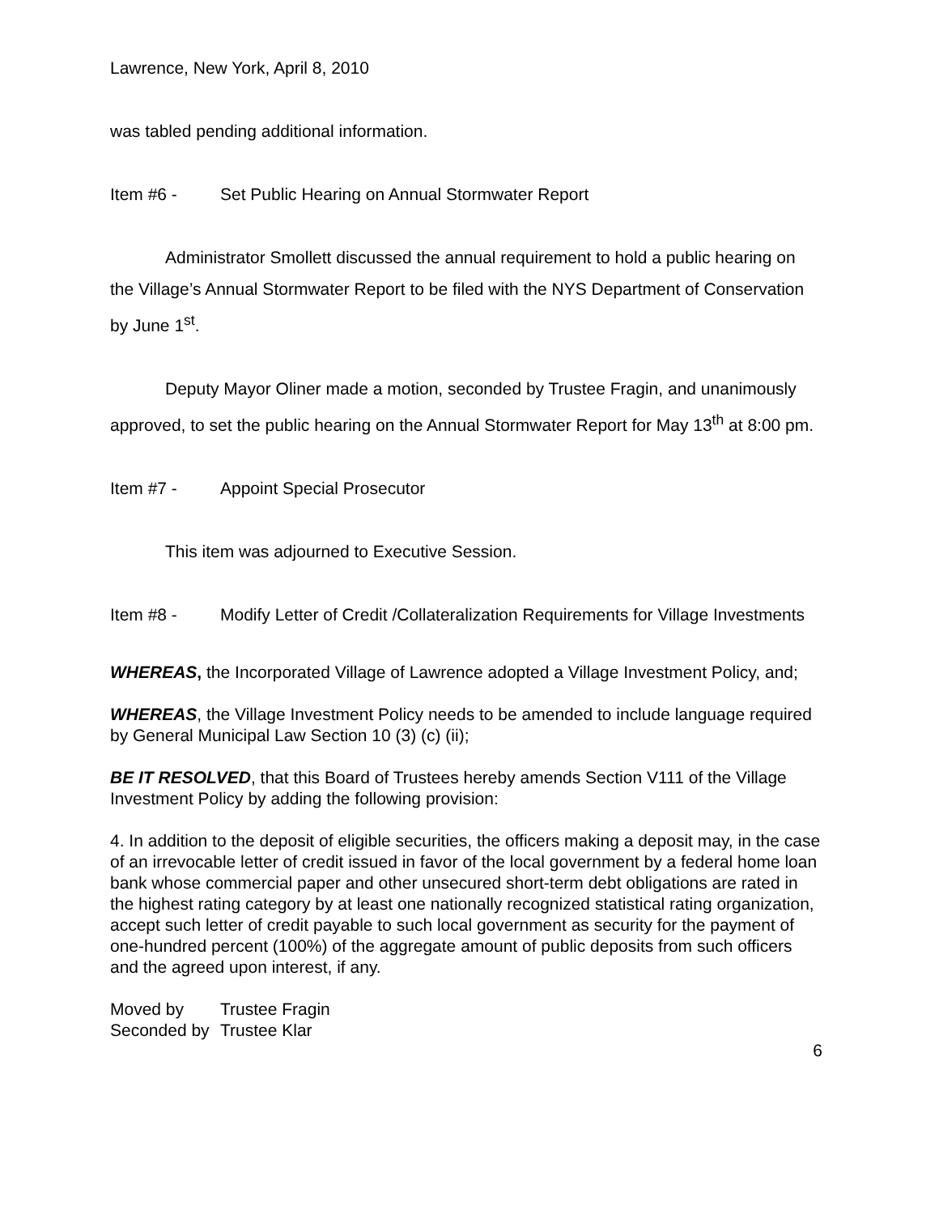Lawrence, New York, April 8, 2010
was tabled pending additional information.
Item #6 - Set Public Hearing on Annual Stormwater Report
Administrator Smollett discussed the annual requirement to hold a public hearing on the Village’s Annual Stormwater Report to be filed with the NYS Department of Conservation by June 1<sup>st</sup>.
Deputy Mayor Oliner made a motion, seconded by Trustee Fragin, and unanimously approved, to set the public hearing on the Annual Stormwater Report for May 13<sup>th</sup> at 8:00 pm.
Item #7 - Appoint Special Prosecutor
This item was adjourned to Executive Session.
Item #8 - Modify Letter of Credit /Collateralization Requirements for Village Investments
WHEREAS, the Incorporated Village of Lawrence adopted a Village Investment Policy, and;
WHEREAS, the Village Investment Policy needs to be amended to include language required by General Municipal Law Section 10 (3) (c) (ii);
BE IT RESOLVED, that this Board of Trustees hereby amends Section V111 of the Village Investment Policy by adding the following provision:
4. In addition to the deposit of eligible securities, the officers making a deposit may, in the case of an irrevocable letter of credit issued in favor of the local government by a federal home loan bank whose commercial paper and other unsecured short-term debt obligations are rated in the highest rating category by at least one nationally recognized statistical rating organization, accept such letter of credit payable to such local government as security for the payment of one-hundred percent (100%) of the aggregate amount of public deposits from such officers and the agreed upon interest, if any.
Moved by Trustee Fragin
Seconded by Trustee Klar
6